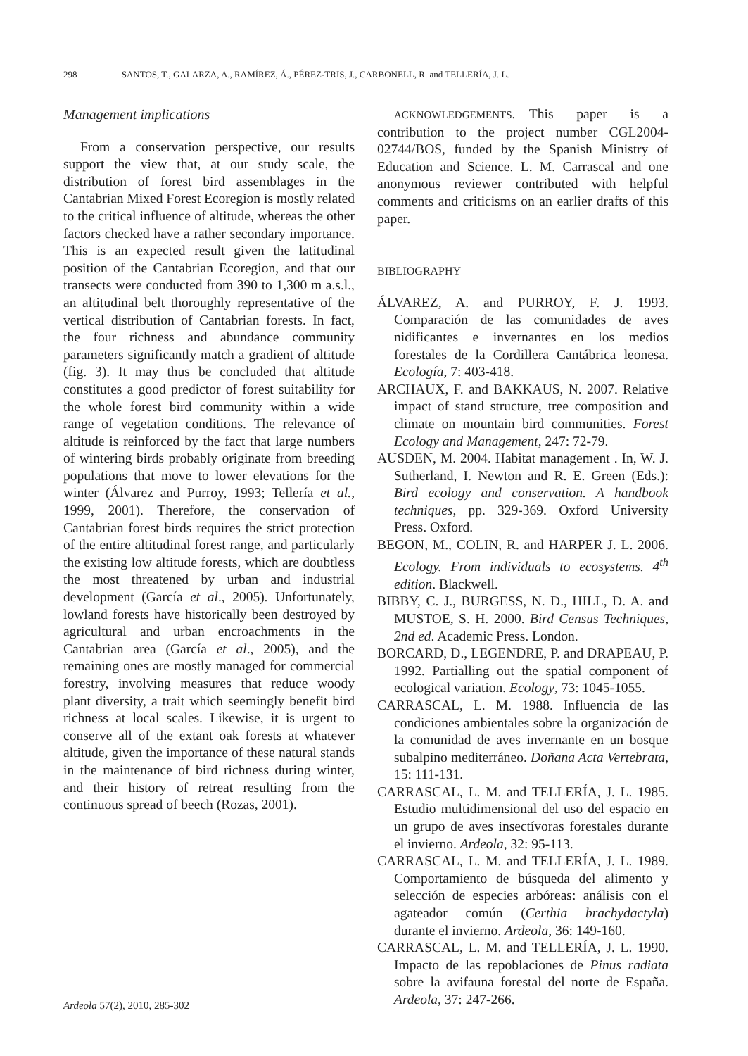298 SANTOS, T., GALARZA, A., RAMÍREZ, Á., PÉREZ-TRIS, J., CARBONELL, R. and TELLERÍA, J. L.
Management implications
From a conservation perspective, our results support the view that, at our study scale, the distribution of forest bird assemblages in the Cantabrian Mixed Forest Ecoregion is mostly related to the critical influence of altitude, whereas the other factors checked have a rather secondary importance. This is an expected result given the latitudinal position of the Cantabrian Ecoregion, and that our transects were conducted from 390 to 1,300 m a.s.l., an altitudinal belt thoroughly representative of the vertical distribution of Cantabrian forests. In fact, the four richness and abundance community parameters significantly match a gradient of altitude (fig. 3). It may thus be concluded that altitude constitutes a good predictor of forest suitability for the whole forest bird community within a wide range of vegetation conditions. The relevance of altitude is reinforced by the fact that large numbers of wintering birds probably originate from breeding populations that move to lower elevations for the winter (Álvarez and Purroy, 1993; Tellería et al., 1999, 2001). Therefore, the conservation of Cantabrian forest birds requires the strict protection of the entire altitudinal forest range, and particularly the existing low altitude forests, which are doubtless the most threatened by urban and industrial development (García et al., 2005). Unfortunately, lowland forests have historically been destroyed by agricultural and urban encroachments in the Cantabrian area (García et al., 2005), and the remaining ones are mostly managed for commercial forestry, involving measures that reduce woody plant diversity, a trait which seemingly benefit bird richness at local scales. Likewise, it is urgent to conserve all of the extant oak forests at whatever altitude, given the importance of these natural stands in the maintenance of bird richness during winter, and their history of retreat resulting from the continuous spread of beech (Rozas, 2001).
ACKNOWLEDGEMENTS.—This paper is a contribution to the project number CGL2004-02744/BOS, funded by the Spanish Ministry of Education and Science. L. M. Carrascal and one anonymous reviewer contributed with helpful comments and criticisms on an earlier drafts of this paper.
BIBLIOGRAPHY
ÁLVAREZ, A. and PURROY, F. J. 1993. Comparación de las comunidades de aves nidificantes e invernantes en los medios forestales de la Cordillera Cantábrica leonesa. Ecología, 7: 403-418.
ARCHAUX, F. and BAKKAUS, N. 2007. Relative impact of stand structure, tree composition and climate on mountain bird communities. Forest Ecology and Management, 247: 72-79.
AUSDEN, M. 2004. Habitat management . In, W. J. Sutherland, I. Newton and R. E. Green (Eds.): Bird ecology and conservation. A handbook techniques, pp. 329-369. Oxford University Press. Oxford.
BEGON, M., COLIN, R. and HARPER J. L. 2006. Ecology. From individuals to ecosystems. 4<sup>th</sup> edition. Blackwell.
BIBBY, C. J., BURGESS, N. D., HILL, D. A. and MUSTOE, S. H. 2000. Bird Census Techniques, 2nd ed. Academic Press. London.
BORCARD, D., LEGENDRE, P. and DRAPEAU, P. 1992. Partialling out the spatial component of ecological variation. Ecology, 73: 1045-1055.
CARRASCAL, L. M. 1988. Influencia de las condiciones ambientales sobre la organización de la comunidad de aves invernante en un bosque subalpino mediterráneo. Doñana Acta Vertebrata, 15: 111-131.
CARRASCAL, L. M. and TELLERÍA, J. L. 1985. Estudio multidimensional del uso del espacio en un grupo de aves insectívoras forestales durante el invierno. Ardeola, 32: 95-113.
CARRASCAL, L. M. and TELLERÍA, J. L. 1989. Comportamiento de búsqueda del alimento y selección de especies arbóreas: análisis con el agateador común (Certhia brachydactyla) durante el invierno. Ardeola, 36: 149-160.
CARRASCAL, L. M. and TELLERÍA, J. L. 1990. Impacto de las repoblaciones de Pinus radiata sobre la avifauna forestal del norte de España. Ardeola, 37: 247-266.
Ardeola 57(2), 2010, 285-302